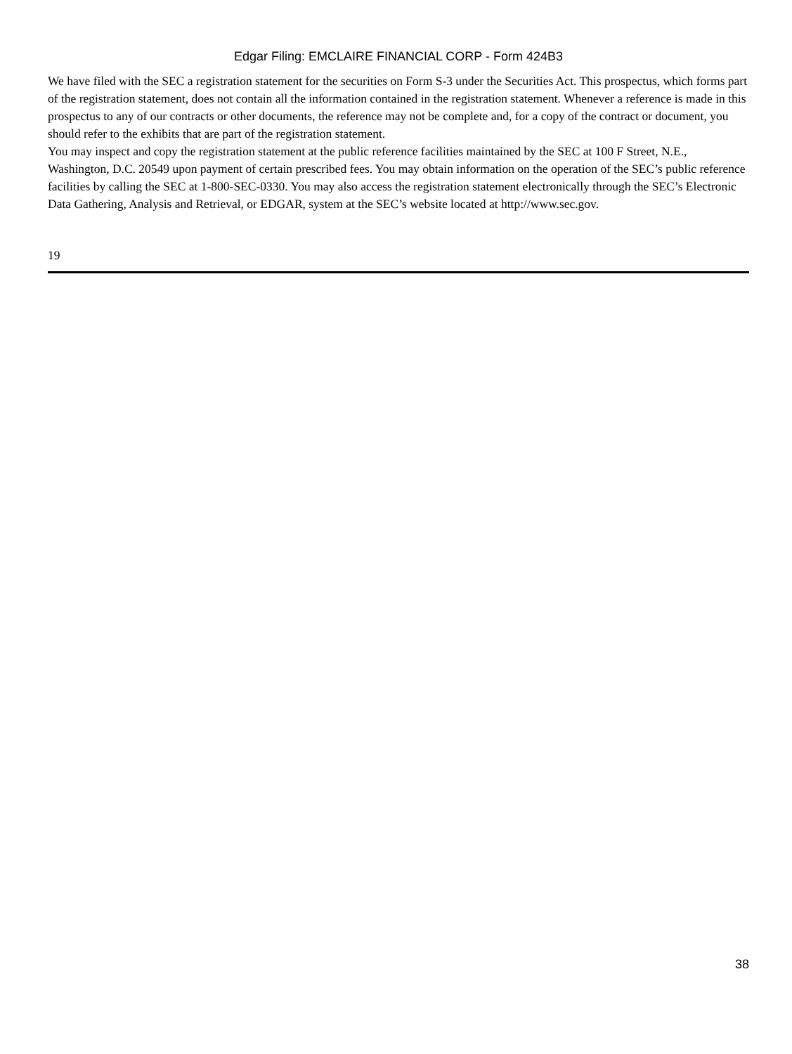Edgar Filing: EMCLAIRE FINANCIAL CORP - Form 424B3
We have filed with the SEC a registration statement for the securities on Form S-3 under the Securities Act. This prospectus, which forms part of the registration statement, does not contain all the information contained in the registration statement. Whenever a reference is made in this prospectus to any of our contracts or other documents, the reference may not be complete and, for a copy of the contract or document, you should refer to the exhibits that are part of the registration statement.
You may inspect and copy the registration statement at the public reference facilities maintained by the SEC at 100 F Street, N.E., Washington, D.C. 20549 upon payment of certain prescribed fees. You may obtain information on the operation of the SEC’s public reference facilities by calling the SEC at 1-800-SEC-0330. You may also access the registration statement electronically through the SEC’s Electronic Data Gathering, Analysis and Retrieval, or EDGAR, system at the SEC’s website located at http://www.sec.gov.
19
38